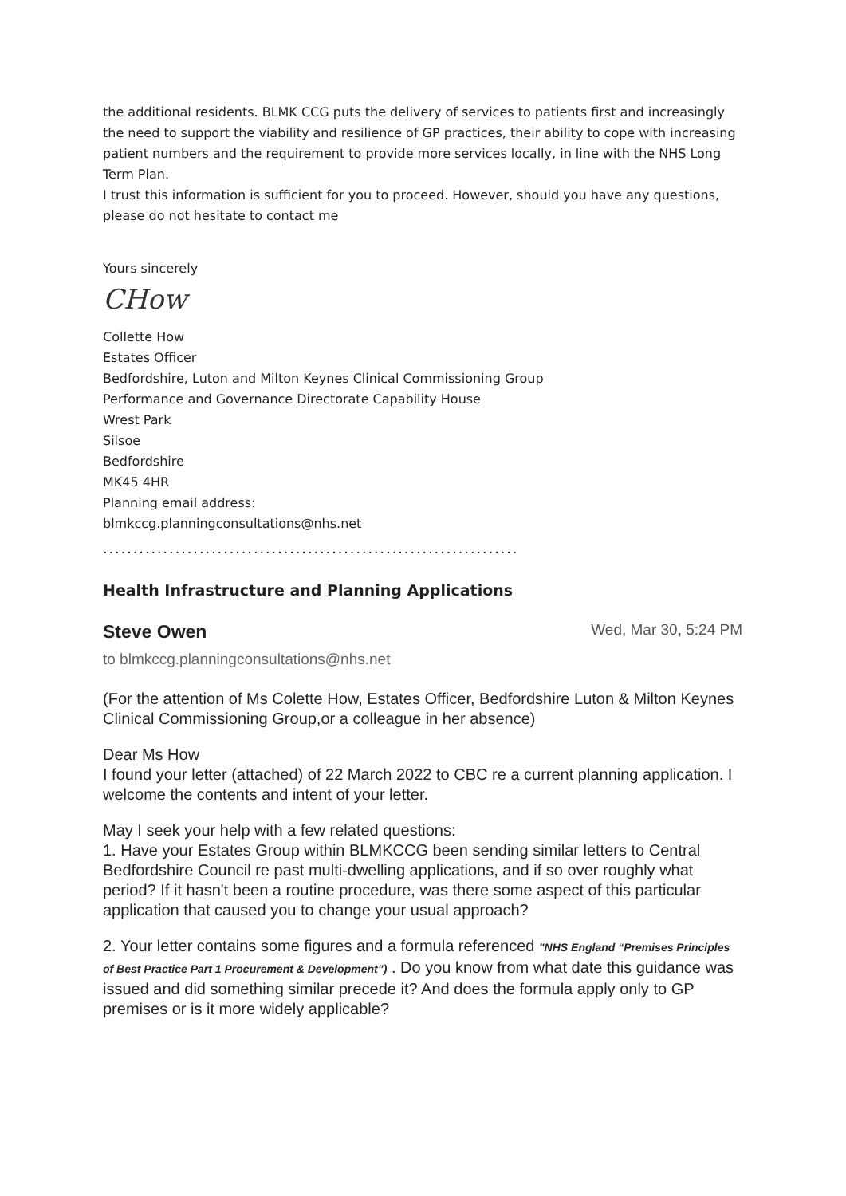the additional residents. BLMK CCG puts the delivery of services to patients first and increasingly the need to support the viability and resilience of GP practices, their ability to cope with increasing patient numbers and the requirement to provide more services locally, in line with the NHS Long Term Plan.
I trust this information is sufficient for you to proceed. However, should you have any questions, please do not hesitate to contact me
Yours sincerely
CHow
Collette How
Estates Officer
Bedfordshire, Luton and Milton Keynes Clinical Commissioning Group
Performance and Governance Directorate Capability House
Wrest Park
Silsoe
Bedfordshire
MK45 4HR
Planning email address:
blmkccg.planningconsultations@nhs.net
.....................................................................
Health Infrastructure and Planning Applications
Steve Owen
Wed, Mar 30, 5:24 PM
to blmkccg.planningconsultations@nhs.net
(For the attention of Ms Colette How, Estates Officer, Bedfordshire Luton & Milton Keynes Clinical Commissioning Group,or a colleague in her absence)
Dear Ms How
I found your letter (attached) of 22 March 2022 to CBC re a current planning application. I welcome the contents and intent of your letter.
May I seek your help with a few related questions:
1. Have your Estates Group within BLMKCCG been sending similar letters to Central Bedfordshire Council re past multi-dwelling applications, and if so over roughly what period? If it hasn't been a routine procedure, was there some aspect of this particular application that caused you to change your usual approach?
2. Your letter contains some figures and a formula referenced "NHS England “Premises Principles of Best Practice Part 1 Procurement & Development”) . Do you know from what date this guidance was issued and did something similar precede it? And does the formula apply only to GP premises or is it more widely applicable?